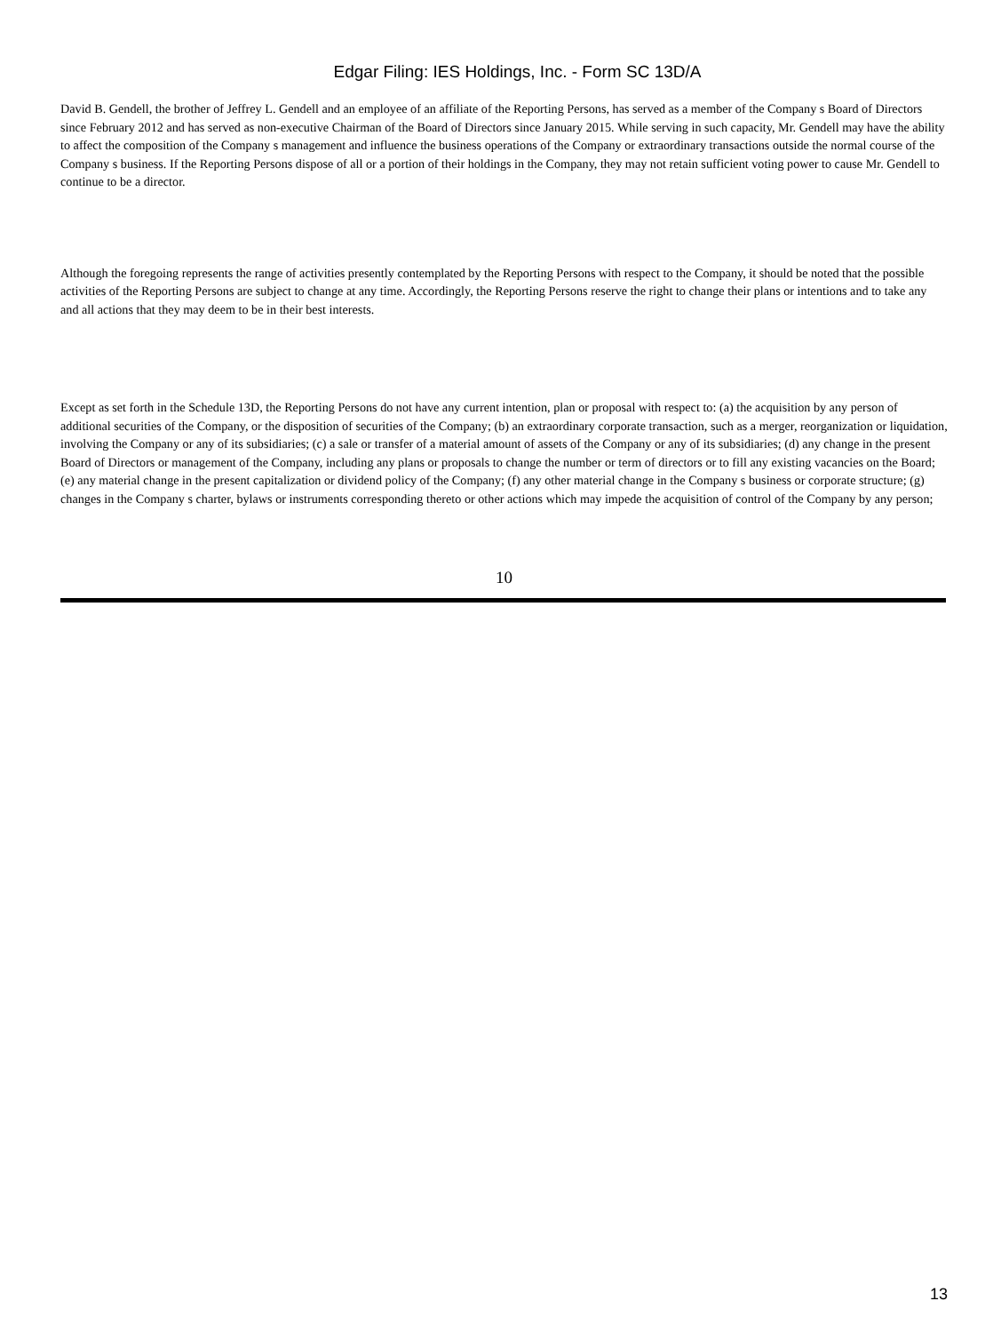Edgar Filing: IES Holdings, Inc. - Form SC 13D/A
David B. Gendell, the brother of Jeffrey L. Gendell and an employee of an affiliate of the Reporting Persons, has served as a member of the Company s Board of Directors since February 2012 and has served as non-executive Chairman of the Board of Directors since January 2015. While serving in such capacity, Mr. Gendell may have the ability to affect the composition of the Company s management and influence the business operations of the Company or extraordinary transactions outside the normal course of the Company s business. If the Reporting Persons dispose of all or a portion of their holdings in the Company, they may not retain sufficient voting power to cause Mr. Gendell to continue to be a director.
Although the foregoing represents the range of activities presently contemplated by the Reporting Persons with respect to the Company, it should be noted that the possible activities of the Reporting Persons are subject to change at any time. Accordingly, the Reporting Persons reserve the right to change their plans or intentions and to take any and all actions that they may deem to be in their best interests.
Except as set forth in the Schedule 13D, the Reporting Persons do not have any current intention, plan or proposal with respect to: (a) the acquisition by any person of additional securities of the Company, or the disposition of securities of the Company; (b) an extraordinary corporate transaction, such as a merger, reorganization or liquidation, involving the Company or any of its subsidiaries; (c) a sale or transfer of a material amount of assets of the Company or any of its subsidiaries; (d) any change in the present Board of Directors or management of the Company, including any plans or proposals to change the number or term of directors or to fill any existing vacancies on the Board; (e) any material change in the present capitalization or dividend policy of the Company; (f) any other material change in the Company s business or corporate structure; (g) changes in the Company s charter, bylaws or instruments corresponding thereto or other actions which may impede the acquisition of control of the Company by any person;
10
13